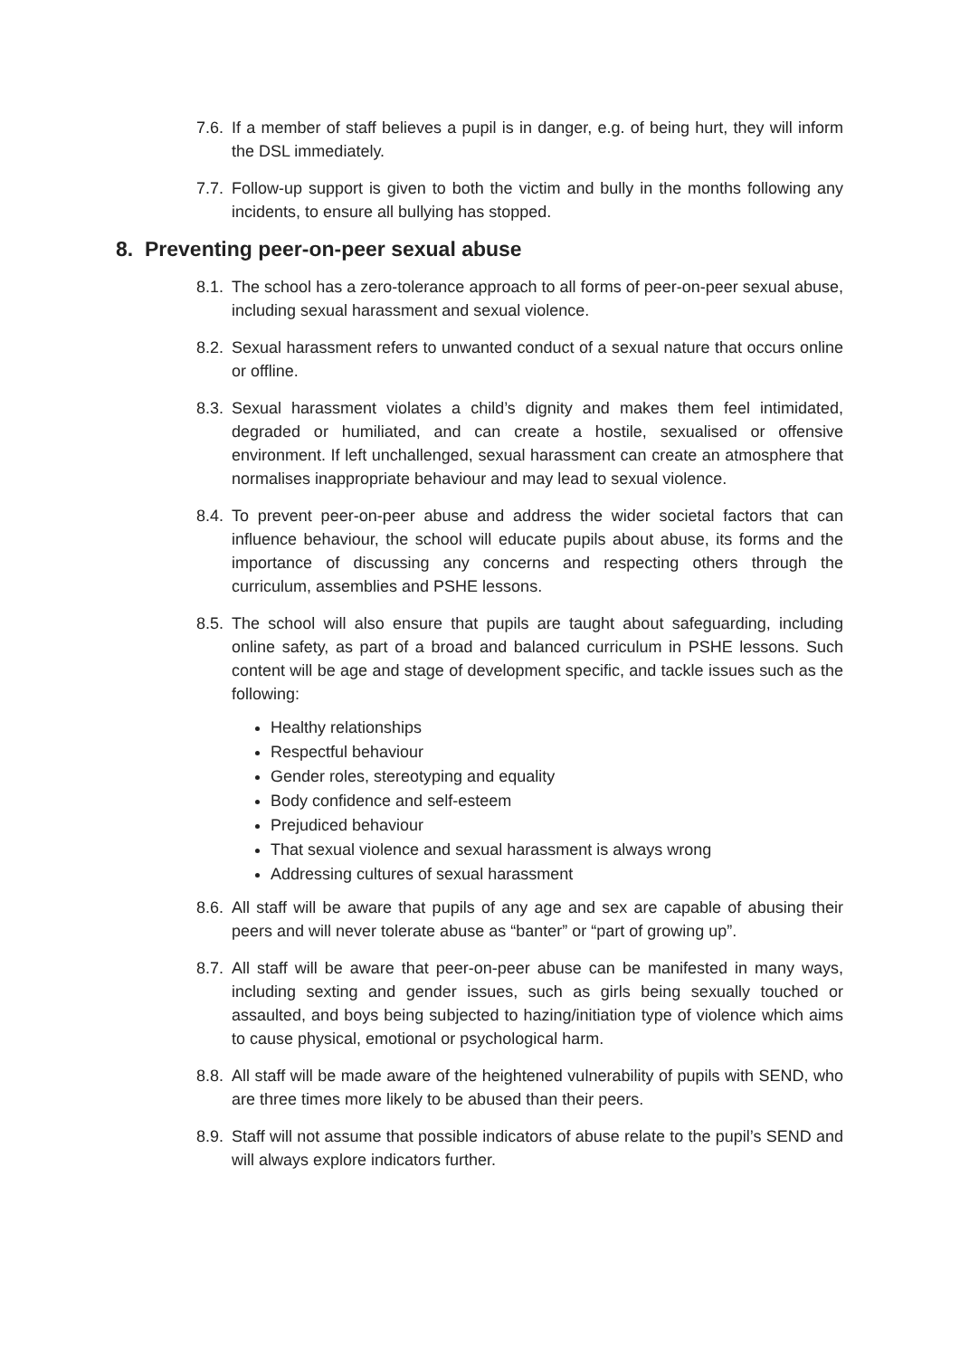7.6. If a member of staff believes a pupil is in danger, e.g. of being hurt, they will inform the DSL immediately.
7.7. Follow-up support is given to both the victim and bully in the months following any incidents, to ensure all bullying has stopped.
8. Preventing peer-on-peer sexual abuse
8.1. The school has a zero-tolerance approach to all forms of peer-on-peer sexual abuse, including sexual harassment and sexual violence.
8.2. Sexual harassment refers to unwanted conduct of a sexual nature that occurs online or offline.
8.3. Sexual harassment violates a child’s dignity and makes them feel intimidated, degraded or humiliated, and can create a hostile, sexualised or offensive environment. If left unchallenged, sexual harassment can create an atmosphere that normalises inappropriate behaviour and may lead to sexual violence.
8.4. To prevent peer-on-peer abuse and address the wider societal factors that can influence behaviour, the school will educate pupils about abuse, its forms and the importance of discussing any concerns and respecting others through the curriculum, assemblies and PSHE lessons.
8.5. The school will also ensure that pupils are taught about safeguarding, including online safety, as part of a broad and balanced curriculum in PSHE lessons. Such content will be age and stage of development specific, and tackle issues such as the following:
Healthy relationships
Respectful behaviour
Gender roles, stereotyping and equality
Body confidence and self-esteem
Prejudiced behaviour
That sexual violence and sexual harassment is always wrong
Addressing cultures of sexual harassment
8.6. All staff will be aware that pupils of any age and sex are capable of abusing their peers and will never tolerate abuse as “banter” or “part of growing up”.
8.7. All staff will be aware that peer-on-peer abuse can be manifested in many ways, including sexting and gender issues, such as girls being sexually touched or assaulted, and boys being subjected to hazing/initiation type of violence which aims to cause physical, emotional or psychological harm.
8.8. All staff will be made aware of the heightened vulnerability of pupils with SEND, who are three times more likely to be abused than their peers.
8.9. Staff will not assume that possible indicators of abuse relate to the pupil’s SEND and will always explore indicators further.